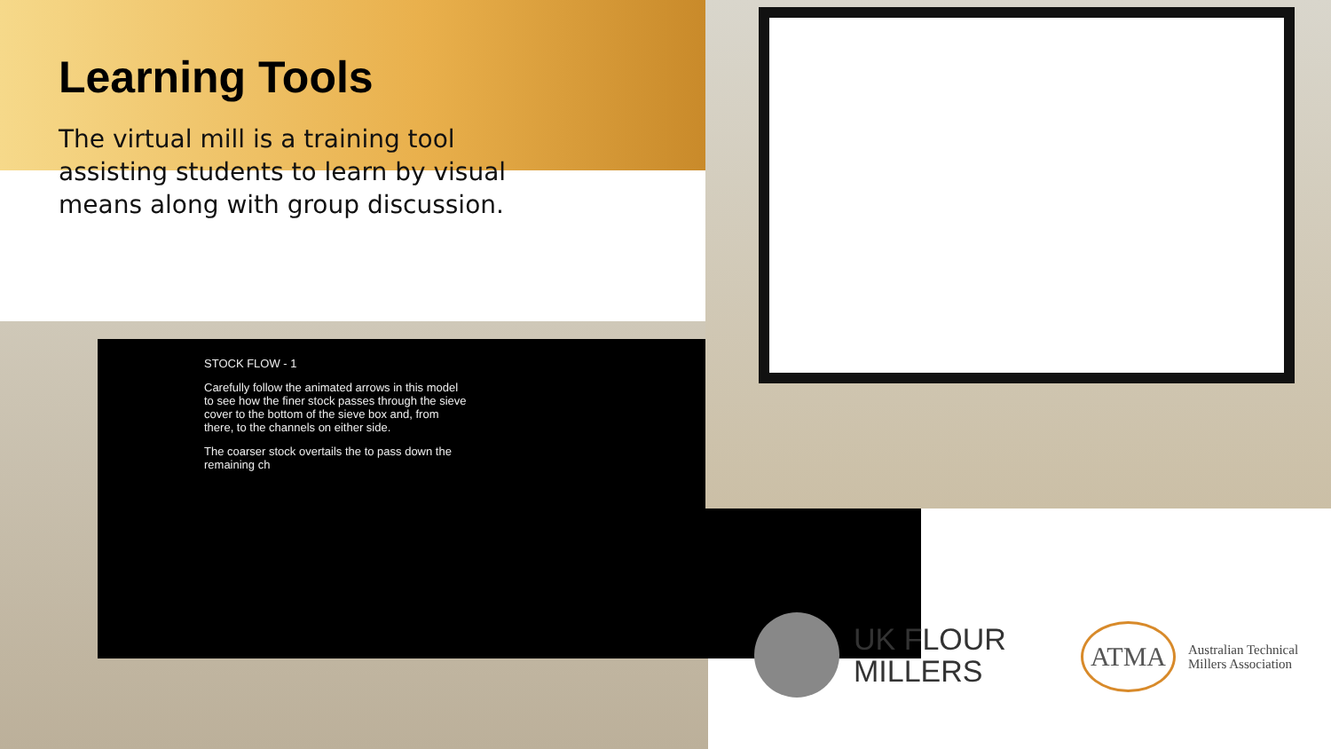Learning Tools
The virtual mill is a training tool assisting students to learn by visual means along with group discussion.
STOCK FLOW - 1
Carefully follow the animated arrows in this model to see how the finer stock passes through the sieve cover to the bottom of the sieve box and, from there, to the channels on either side.
The coarser stock overtails the to pass down the remaining ch
UK FLOUR
MILLERS
ATMA
Australian Technical
Millers Association